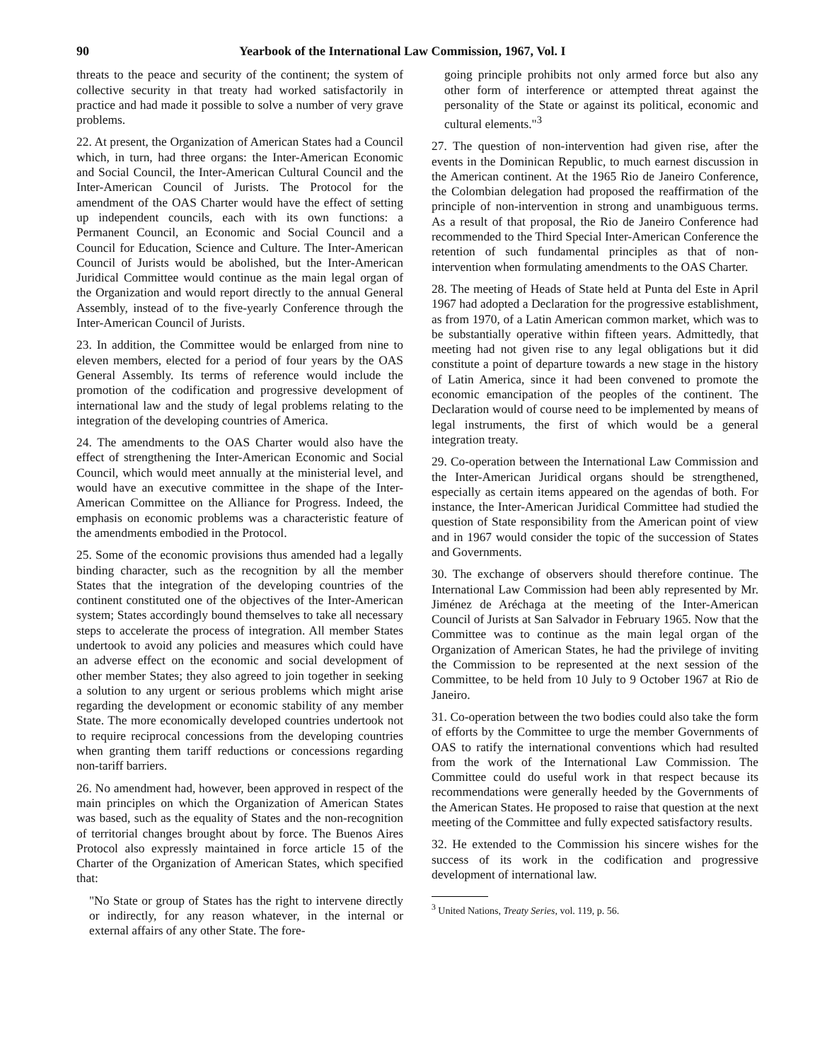90 Yearbook of the International Law Commission, 1967, Vol. I
threats to the peace and security of the continent; the system of collective security in that treaty had worked satisfactorily in practice and had made it possible to solve a number of very grave problems.
22. At present, the Organization of American States had a Council which, in turn, had three organs: the Inter-American Economic and Social Council, the Inter-American Cultural Council and the Inter-American Council of Jurists. The Protocol for the amendment of the OAS Charter would have the effect of setting up independent councils, each with its own functions: a Permanent Council, an Economic and Social Council and a Council for Education, Science and Culture. The Inter-American Council of Jurists would be abolished, but the Inter-American Juridical Committee would continue as the main legal organ of the Organization and would report directly to the annual General Assembly, instead of to the five-yearly Conference through the Inter-American Council of Jurists.
23. In addition, the Committee would be enlarged from nine to eleven members, elected for a period of four years by the OAS General Assembly. Its terms of reference would include the promotion of the codification and progressive development of international law and the study of legal problems relating to the integration of the developing countries of America.
24. The amendments to the OAS Charter would also have the effect of strengthening the Inter-American Economic and Social Council, which would meet annually at the ministerial level, and would have an executive committee in the shape of the Inter-American Committee on the Alliance for Progress. Indeed, the emphasis on economic problems was a characteristic feature of the amendments embodied in the Protocol.
25. Some of the economic provisions thus amended had a legally binding character, such as the recognition by all the member States that the integration of the developing countries of the continent constituted one of the objectives of the Inter-American system; States accordingly bound themselves to take all necessary steps to accelerate the process of integration. All member States undertook to avoid any policies and measures which could have an adverse effect on the economic and social development of other member States; they also agreed to join together in seeking a solution to any urgent or serious problems which might arise regarding the development or economic stability of any member State. The more economically developed countries undertook not to require reciprocal concessions from the developing countries when granting them tariff reductions or concessions regarding non-tariff barriers.
26. No amendment had, however, been approved in respect of the main principles on which the Organization of American States was based, such as the equality of States and the non-recognition of territorial changes brought about by force. The Buenos Aires Protocol also expressly maintained in force article 15 of the Charter of the Organization of American States, which specified that:
"No State or group of States has the right to intervene directly or indirectly, for any reason whatever, in the internal or external affairs of any other State. The fore-
going principle prohibits not only armed force but also any other form of interference or attempted threat against the personality of the State or against its political, economic and cultural elements."<sup>3</sup>
27. The question of non-intervention had given rise, after the events in the Dominican Republic, to much earnest discussion in the American continent. At the 1965 Rio de Janeiro Conference, the Colombian delegation had proposed the reaffirmation of the principle of non-intervention in strong and unambiguous terms. As a result of that proposal, the Rio de Janeiro Conference had recommended to the Third Special Inter-American Conference the retention of such fundamental principles as that of non-intervention when formulating amendments to the OAS Charter.
28. The meeting of Heads of State held at Punta del Este in April 1967 had adopted a Declaration for the progressive establishment, as from 1970, of a Latin American common market, which was to be substantially operative within fifteen years. Admittedly, that meeting had not given rise to any legal obligations but it did constitute a point of departure towards a new stage in the history of Latin America, since it had been convened to promote the economic emancipation of the peoples of the continent. The Declaration would of course need to be implemented by means of legal instruments, the first of which would be a general integration treaty.
29. Co-operation between the International Law Commission and the Inter-American Juridical organs should be strengthened, especially as certain items appeared on the agendas of both. For instance, the Inter-American Juridical Committee had studied the question of State responsibility from the American point of view and in 1967 would consider the topic of the succession of States and Governments.
30. The exchange of observers should therefore continue. The International Law Commission had been ably represented by Mr. Jiménez de Aréchaga at the meeting of the Inter-American Council of Jurists at San Salvador in February 1965. Now that the Committee was to continue as the main legal organ of the Organization of American States, he had the privilege of inviting the Commission to be represented at the next session of the Committee, to be held from 10 July to 9 October 1967 at Rio de Janeiro.
31. Co-operation between the two bodies could also take the form of efforts by the Committee to urge the member Governments of OAS to ratify the international conventions which had resulted from the work of the International Law Commission. The Committee could do useful work in that respect because its recommendations were generally heeded by the Governments of the American States. He proposed to raise that question at the next meeting of the Committee and fully expected satisfactory results.
32. He extended to the Commission his sincere wishes for the success of its work in the codification and progressive development of international law.
<sup>3</sup> United Nations, Treaty Series, vol. 119, p. 56.